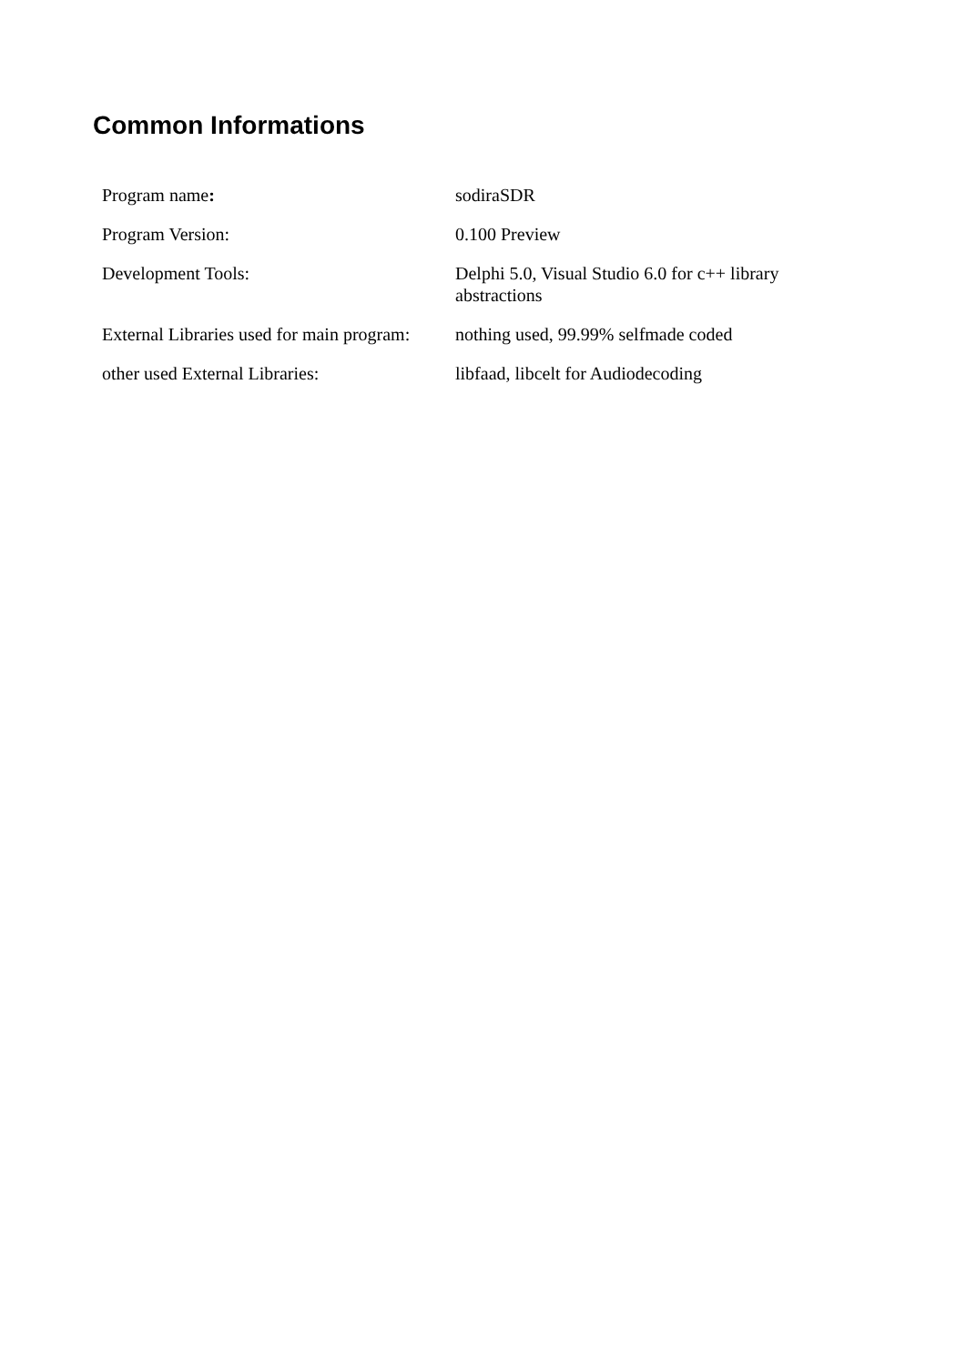Common Informations
| Program name : | sodiraSDR |
| Program Version: | 0.100 Preview |
| Development Tools: | Delphi 5.0, Visual Studio 6.0 for c++ library abstractions |
| External Libraries used for main program: | nothing used, 99.99% selfmade coded |
| other used External Libraries: | libfaad, libcelt for Audiodecoding |